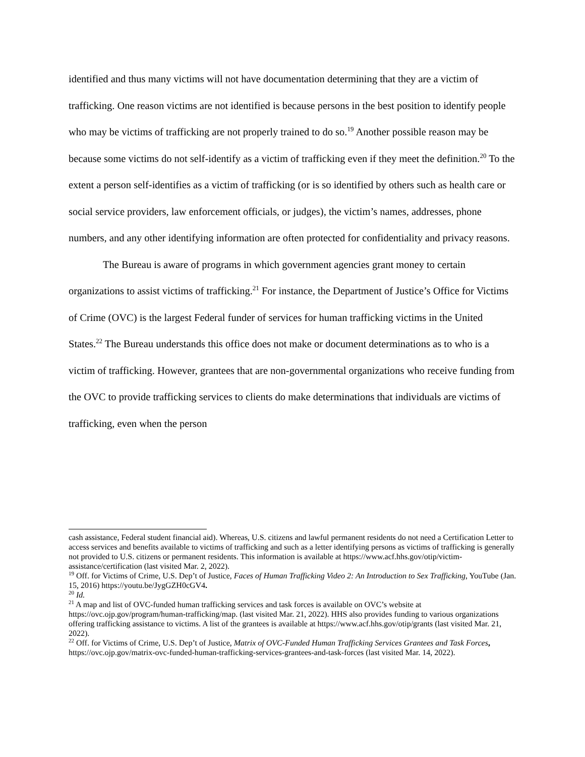identified and thus many victims will not have documentation determining that they are a victim of trafficking. One reason victims are not identified is because persons in the best position to identify people who may be victims of trafficking are not properly trained to do so.<sup>19</sup> Another possible reason may be because some victims do not self-identify as a victim of trafficking even if they meet the definition.<sup>20</sup> To the extent a person self-identifies as a victim of trafficking (or is so identified by others such as health care or social service providers, law enforcement officials, or judges), the victim’s names, addresses, phone numbers, and any other identifying information are often protected for confidentiality and privacy reasons.
The Bureau is aware of programs in which government agencies grant money to certain organizations to assist victims of trafficking.<sup>21</sup> For instance, the Department of Justice’s Office for Victims of Crime (OVC) is the largest Federal funder of services for human trafficking victims in the United States.<sup>22</sup> The Bureau understands this office does not make or document determinations as to who is a victim of trafficking. However, grantees that are non-governmental organizations who receive funding from the OVC to provide trafficking services to clients do make determinations that individuals are victims of trafficking, even when the person
cash assistance, Federal student financial aid). Whereas, U.S. citizens and lawful permanent residents do not need a Certification Letter to access services and benefits available to victims of trafficking and such as a letter identifying persons as victims of trafficking is generally not provided to U.S. citizens or permanent residents. This information is available at https://www.acf.hhs.gov/otip/victim-assistance/certification (last visited Mar. 2, 2022).
<sup>19</sup> Off. for Victims of Crime, U.S. Dep’t of Justice, Faces of Human Trafficking Video 2: An Introduction to Sex Trafficking, YouTube (Jan. 15, 2016) https://youtu.be/JygGZH0cGV4.
<sup>20</sup> Id.
<sup>21</sup> A map and list of OVC-funded human trafficking services and task forces is available on OVC’s website at https://ovc.ojp.gov/program/human-trafficking/map. (last visited Mar. 21, 2022). HHS also provides funding to various organizations offering trafficking assistance to victims. A list of the grantees is available at https://www.acf.hhs.gov/otip/grants (last visited Mar. 21, 2022).
<sup>22</sup> Off. for Victims of Crime, U.S. Dep’t of Justice, Matrix of OVC-Funded Human Trafficking Services Grantees and Task Forces, https://ovc.ojp.gov/matrix-ovc-funded-human-trafficking-services-grantees-and-task-forces (last visited Mar. 14, 2022).